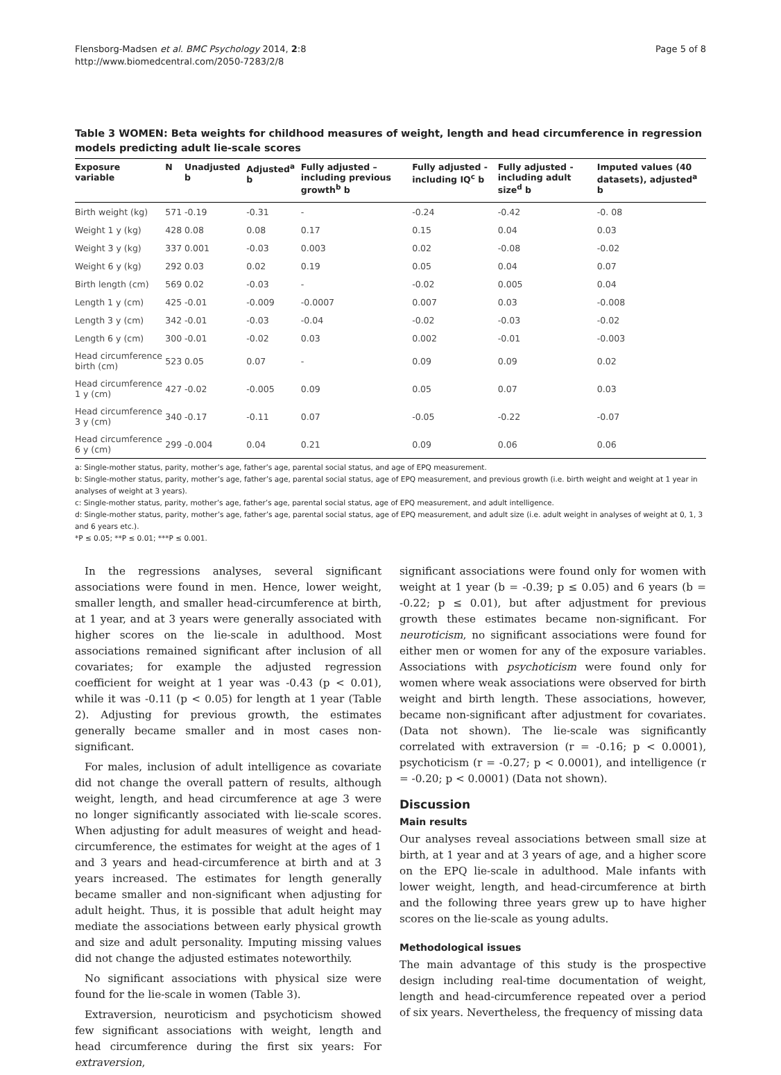Page 5 of 8 Flensborg-Madsen et al. BMC Psychology 2014, 2:8
http://www.biomedcentral.com/2050-7283/2/8
Table 3 WOMEN: Beta weights for childhood measures of weight, length and head circumference in regression models predicting adult lie-scale scores
| Exposure variable | N | Unadjusted b | Adjusted<sup>a</sup> b | Fully adjusted – including previous growth<sup>b</sup> b | Fully adjusted - including IQ<sup>c</sup> b | Fully adjusted - including adult size<sup>d</sup> b | Imputed values (40 datasets), adjusted<sup>a</sup> b |
| --- | --- | --- | --- | --- | --- | --- | --- |
| Birth weight (kg) | 571 | -0.19 | -0.31 | - | -0.24 | -0.42 | -0. 08 |
| Weight 1 y (kg) | 428 | 0.08 | 0.08 | 0.17 | 0.15 | 0.04 | 0.03 |
| Weight 3 y (kg) | 337 | 0.001 | -0.03 | 0.003 | 0.02 | -0.08 | -0.02 |
| Weight 6 y (kg) | 292 | 0.03 | 0.02 | 0.19 | 0.05 | 0.04 | 0.07 |
| Birth length (cm) | 569 | 0.02 | -0.03 | - | -0.02 | 0.005 | 0.04 |
| Length 1 y (cm) | 425 | -0.01 | -0.009 | -0.0007 | 0.007 | 0.03 | -0.008 |
| Length 3 y (cm) | 342 | -0.01 | -0.03 | -0.04 | -0.02 | -0.03 | -0.02 |
| Length 6 y (cm) | 300 | -0.01 | -0.02 | 0.03 | 0.002 | -0.01 | -0.003 |
| Head circumference birth (cm) | 523 | 0.05 | 0.07 | - | 0.09 | 0.09 | 0.02 |
| Head circumference 1 y (cm) | 427 | -0.02 | -0.005 | 0.09 | 0.05 | 0.07 | 0.03 |
| Head circumference 3 y (cm) | 340 | -0.17 | -0.11 | 0.07 | -0.05 | -0.22 | -0.07 |
| Head circumference 6 y (cm) | 299 | -0.004 | 0.04 | 0.21 | 0.09 | 0.06 | 0.06 |
a: Single-mother status, parity, mother’s age, father’s age, parental social status, and age of EPQ measurement.
b: Single-mother status, parity, mother’s age, father’s age, parental social status, age of EPQ measurement, and previous growth (i.e. birth weight and weight at 1 year in analyses of weight at 3 years).
c: Single-mother status, parity, mother’s age, father’s age, parental social status, age of EPQ measurement, and adult intelligence.
d: Single-mother status, parity, mother’s age, father’s age, parental social status, age of EPQ measurement, and adult size (i.e. adult weight in analyses of weight at 0, 1, 3 and 6 years etc.).
*P ≤ 0.05; **P ≤ 0.01; ***P ≤ 0.001.
In the regressions analyses, several significant associations were found in men. Hence, lower weight, smaller length, and smaller head-circumference at birth, at 1 year, and at 3 years were generally associated with higher scores on the lie-scale in adulthood. Most associations remained significant after inclusion of all covariates; for example the adjusted regression coefficient for weight at 1 year was -0.43 (p < 0.01), while it was -0.11 (p < 0.05) for length at 1 year (Table 2). Adjusting for previous growth, the estimates generally became smaller and in most cases non-significant.
For males, inclusion of adult intelligence as covariate did not change the overall pattern of results, although weight, length, and head circumference at age 3 were no longer significantly associated with lie-scale scores. When adjusting for adult measures of weight and head-circumference, the estimates for weight at the ages of 1 and 3 years and head-circumference at birth and at 3 years increased. The estimates for length generally became smaller and non-significant when adjusting for adult height. Thus, it is possible that adult height may mediate the associations between early physical growth and size and adult personality. Imputing missing values did not change the adjusted estimates noteworthily.
No significant associations with physical size were found for the lie-scale in women (Table 3).
Extraversion, neuroticism and psychoticism showed few significant associations with weight, length and head circumference during the first six years: For extraversion,
significant associations were found only for women with weight at 1 year (b = -0.39; p ≤ 0.05) and 6 years (b = -0.22; p ≤ 0.01), but after adjustment for previous growth these estimates became non-significant. For neuroticism, no significant associations were found for either men or women for any of the exposure variables. Associations with psychoticism were found only for women where weak associations were observed for birth weight and birth length. These associations, however, became non-significant after adjustment for covariates. (Data not shown). The lie-scale was significantly correlated with extraversion (r = -0.16; p < 0.0001), psychoticism (r = -0.27; p < 0.0001), and intelligence (r = -0.20; p < 0.0001) (Data not shown).
Discussion
Main results
Our analyses reveal associations between small size at birth, at 1 year and at 3 years of age, and a higher score on the EPQ lie-scale in adulthood. Male infants with lower weight, length, and head-circumference at birth and the following three years grew up to have higher scores on the lie-scale as young adults.
Methodological issues
The main advantage of this study is the prospective design including real-time documentation of weight, length and head-circumference repeated over a period of six years. Nevertheless, the frequency of missing data